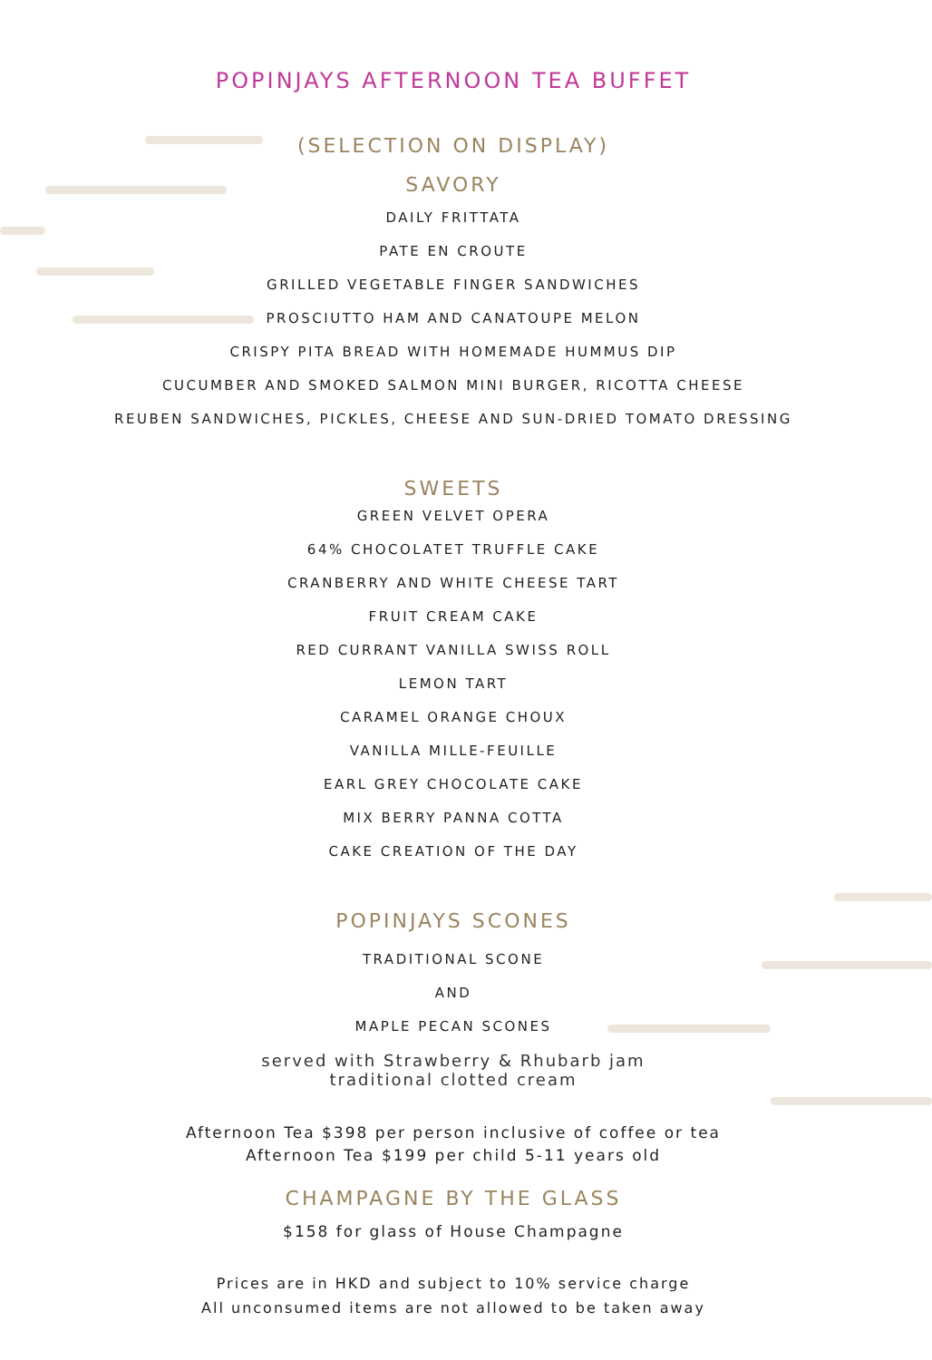POPINJAYS AFTERNOON TEA BUFFET
(SELECTION ON DISPLAY)
SAVORY
DAILY FRITTATA
PATE EN CROUTE
GRILLED VEGETABLE FINGER SANDWICHES
PROSCIUTTO HAM AND CANATOUPE MELON
CRISPY PITA BREAD WITH HOMEMADE HUMMUS DIP
CUCUMBER AND SMOKED SALMON MINI BURGER, RICOTTA CHEESE
REUBEN SANDWICHES, PICKLES, CHEESE AND SUN-DRIED TOMATO DRESSING
SWEETS
GREEN VELVET OPERA
64% CHOCOLATET TRUFFLE CAKE
CRANBERRY AND WHITE CHEESE TART
FRUIT CREAM CAKE
RED CURRANT VANILLA SWISS ROLL
LEMON TART
CARAMEL ORANGE CHOUX
VANILLA MILLE-FEUILLE
EARL GREY CHOCOLATE CAKE
MIX BERRY PANNA COTTA
CAKE CREATION OF THE DAY
POPINJAYS SCONES
TRADITIONAL SCONE
AND
MAPLE PECAN SCONES
served with Strawberry & Rhubarb jam
traditional clotted cream
Afternoon Tea $398 per person inclusive of coffee or tea
Afternoon Tea $199 per child 5-11 years old
CHAMPAGNE BY THE GLASS
$158 for glass of House Champagne
Prices are in HKD and subject to 10% service charge
All unconsumed items are not allowed to be taken away